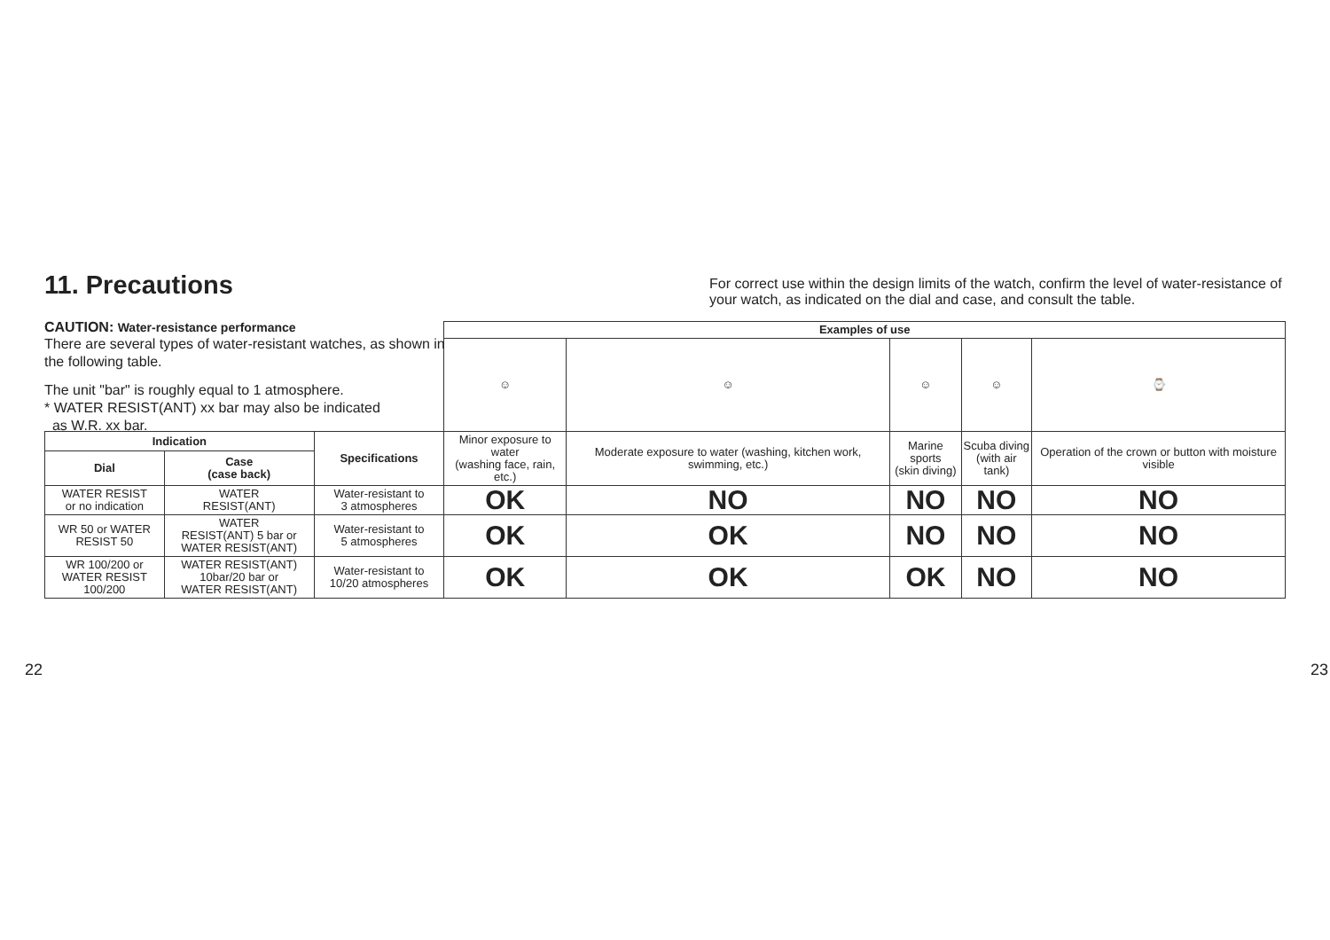11. Precautions
CAUTION: Water-resistance performance
There are several types of water-resistant watches, as shown in the following table.
The unit "bar" is roughly equal to 1 atmosphere.
* WATER RESIST(ANT) xx bar may also be indicated
as W.R. xx bar.
For correct use within the design limits of the watch, confirm the level of water-resistance of your watch, as indicated on the dial and case, and consult the table.
| | | | Examples of use | | | | |
| | | | ☺ | ☺ | ☺ | ☺ | ⌚ |
| Indication | | Specifications | Minor exposure to water (washing face, rain, etc.) | Moderate exposure to water (washing, kitchen work, swimming, etc.) | Marine sports (skin diving) | Scuba diving (with air tank) | Operation of the crown or button with moisture visible |
| Dial | Case (case back) | | | | | | |
| WATER RESIST or no indication | WATER RESIST(ANT) | Water-resistant to 3 atmospheres | OK | NO | NO | NO | NO |
| WR 50 or WATER RESIST 50 | WATER RESIST(ANT) 5 bar or WATER RESIST(ANT) | Water-resistant to 5 atmospheres | OK | OK | NO | NO | NO |
| WR 100/200 or WATER RESIST 100/200 | WATER RESIST(ANT) 10bar/20 bar or WATER RESIST(ANT) | Water-resistant to 10/20 atmospheres | OK | OK | OK | NO | NO |
22 23